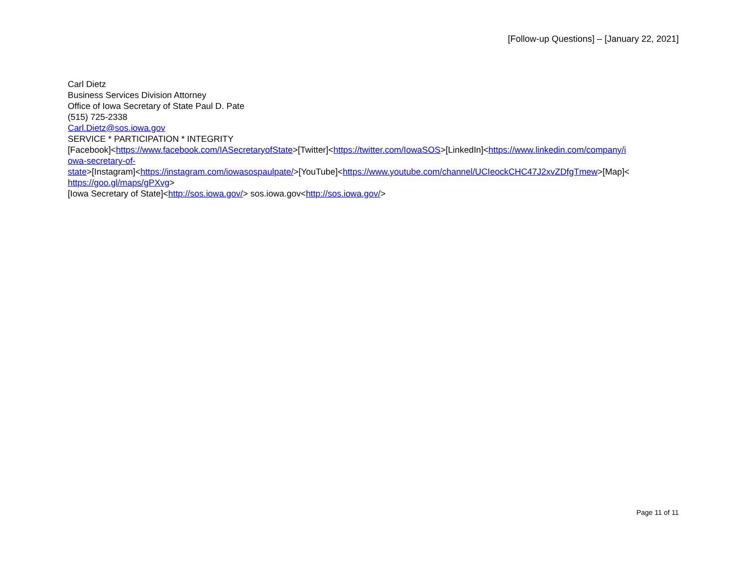[Follow-up Questions] – [January 22, 2021]
Carl Dietz
Business Services Division Attorney
Office of Iowa Secretary of State Paul D. Pate
(515) 725-2338
Carl.Dietz@sos.iowa.gov
SERVICE * PARTICIPATION * INTEGRITY
[Facebook]<https://www.facebook.com/IASecretaryofState>[Twitter]<https://twitter.com/IowaSOS>[LinkedIn]<https://www.linkedin.com/company/i
owa-secretary-of-
state>[Instagram]<https://instagram.com/iowasospaulpate/>[YouTube]<https://www.youtube.com/channel/UCIeockCHC47J2xvZDfgTmew>[Map]<
https://goo.gl/maps/gPXvg>
[Iowa Secretary of State]<http://sos.iowa.gov/> sos.iowa.gov<http://sos.iowa.gov/>
Page 11 of 11